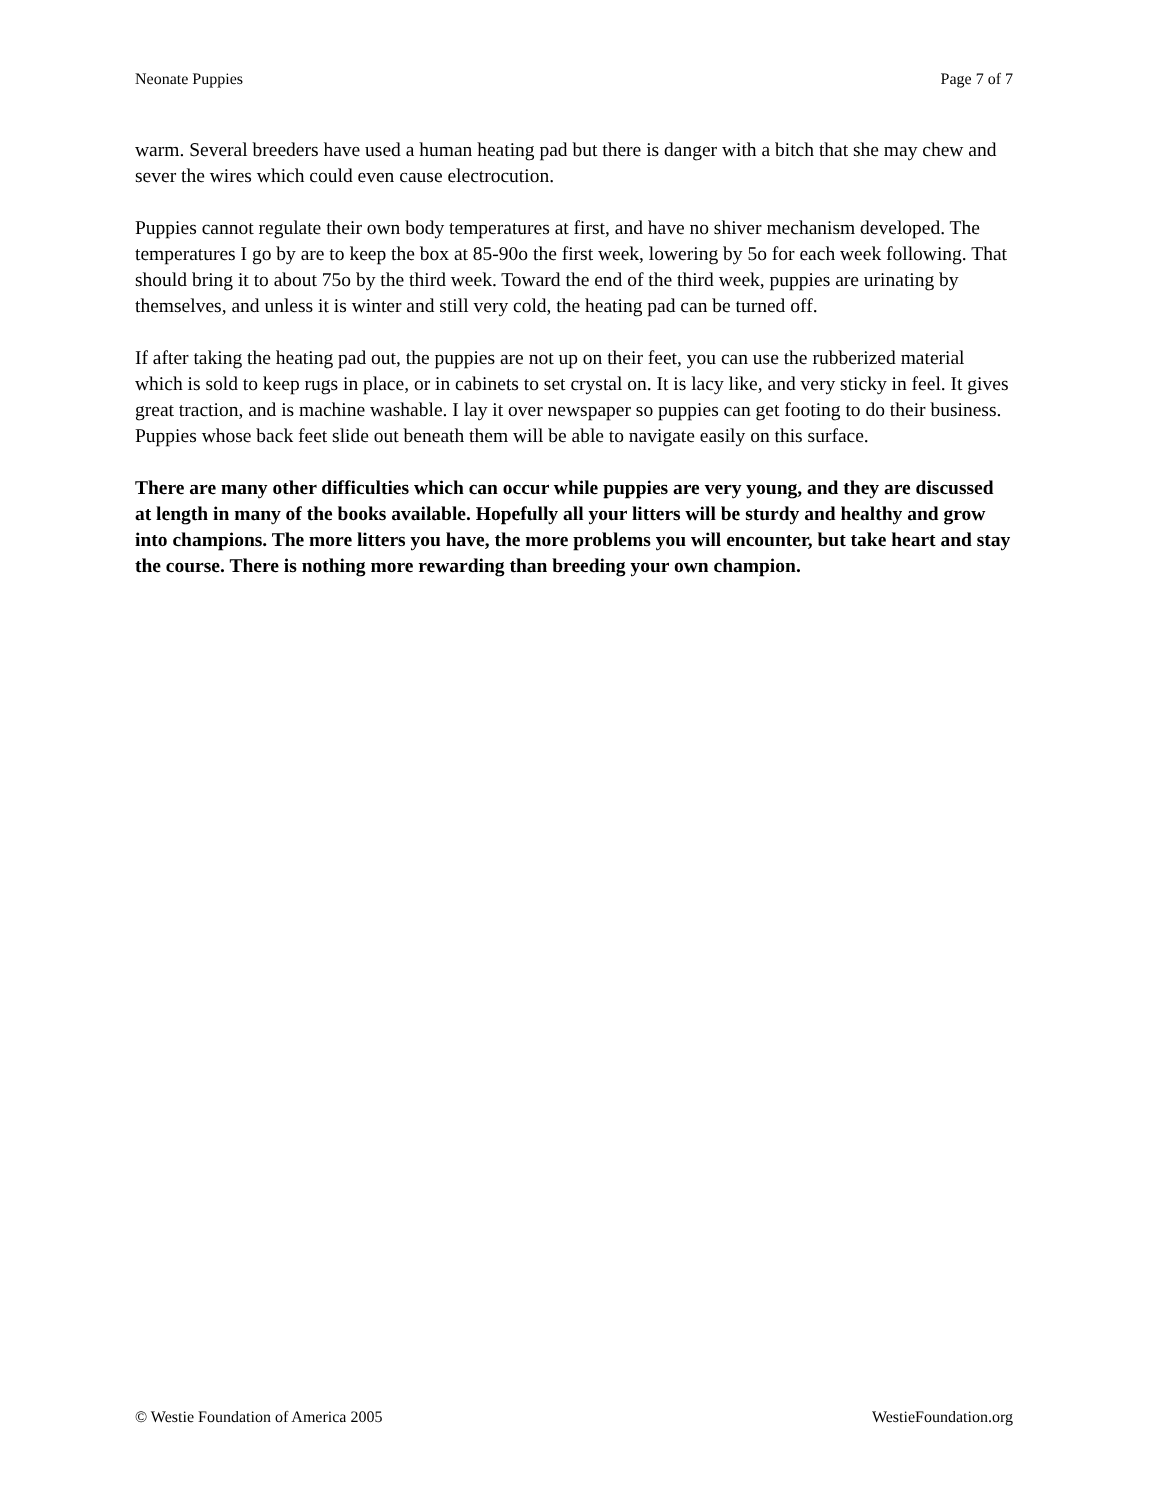Neonate Puppies Page 7 of 7
warm. Several breeders have used a human heating pad but there is danger with a bitch that she may chew and sever the wires which could even cause electrocution.
Puppies cannot regulate their own body temperatures at first, and have no shiver mechanism developed. The temperatures I go by are to keep the box at 85-90o the first week, lowering by 5o for each week following. That should bring it to about 75o by the third week. Toward the end of the third week, puppies are urinating by themselves, and unless it is winter and still very cold, the heating pad can be turned off.
If after taking the heating pad out, the puppies are not up on their feet, you can use the rubberized material which is sold to keep rugs in place, or in cabinets to set crystal on. It is lacy like, and very sticky in feel. It gives great traction, and is machine washable. I lay it over newspaper so puppies can get footing to do their business. Puppies whose back feet slide out beneath them will be able to navigate easily on this surface.
There are many other difficulties which can occur while puppies are very young, and they are discussed at length in many of the books available. Hopefully all your litters will be sturdy and healthy and grow into champions. The more litters you have, the more problems you will encounter, but take heart and stay the course. There is nothing more rewarding than breeding your own champion.
© Westie Foundation of America 2005 WestieFoundation.org